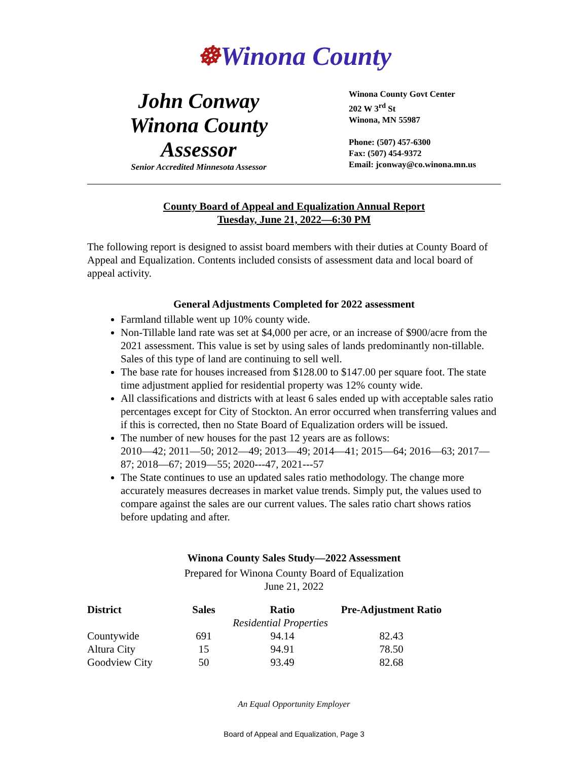☸Winona County
John Conway
Winona County
Assessor
Senior Accredited Minnesota Assessor
Winona County Govt Center
202 W 3<sup>rd</sup> St
Winona, MN 55987
Phone: (507) 457-6300
Fax: (507) 454-9372
Email: jconway@co.winona.mn.us
County Board of Appeal and Equalization Annual Report
Tuesday, June 21, 2022—6:30 PM
The following report is designed to assist board members with their duties at County Board of Appeal and Equalization. Contents included consists of assessment data and local board of appeal activity.
General Adjustments Completed for 2022 assessment
Farmland tillable went up 10% county wide.
Non-Tillable land rate was set at $4,000 per acre, or an increase of $900/acre from the 2021 assessment. This value is set by using sales of lands predominantly non-tillable. Sales of this type of land are continuing to sell well.
The base rate for houses increased from $128.00 to $147.00 per square foot. The state time adjustment applied for residential property was 12% county wide.
All classifications and districts with at least 6 sales ended up with acceptable sales ratio percentages except for City of Stockton. An error occurred when transferring values and if this is corrected, then no State Board of Equalization orders will be issued.
The number of new houses for the past 12 years are as follows:
2010—42; 2011—50; 2012—49; 2013—49; 2014—41; 2015—64; 2016—63; 2017—87; 2018—67; 2019—55; 2020---47, 2021---57
The State continues to use an updated sales ratio methodology. The change more accurately measures decreases in market value trends. Simply put, the values used to compare against the sales are our current values. The sales ratio chart shows ratios before updating and after.
Winona County Sales Study—2022 Assessment
Prepared for Winona County Board of Equalization
June 21, 2022
| District | Sales | Ratio | Pre-Adjustment Ratio |
| --- | --- | --- | --- |
| | Residential Properties | | |
| Countywide | 691 | 94.14 | 82.43 |
| Altura City | 15 | 94.91 | 78.50 |
| Goodview City | 50 | 93.49 | 82.68 |
An Equal Opportunity Employer
Board of Appeal and Equalization, Page 3